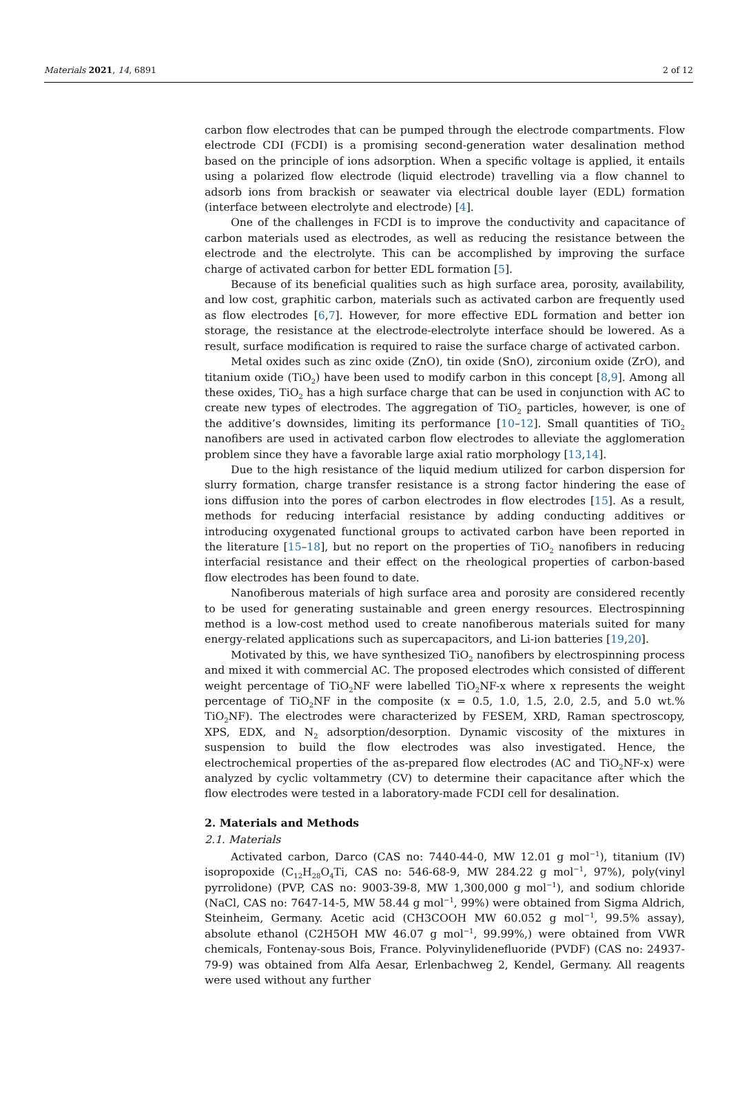Materials 2021, 14, 6891 2 of 12
carbon flow electrodes that can be pumped through the electrode compartments. Flow electrode CDI (FCDI) is a promising second-generation water desalination method based on the principle of ions adsorption. When a specific voltage is applied, it entails using a polarized flow electrode (liquid electrode) travelling via a flow channel to adsorb ions from brackish or seawater via electrical double layer (EDL) formation (interface between electrolyte and electrode) [4].
One of the challenges in FCDI is to improve the conductivity and capacitance of carbon materials used as electrodes, as well as reducing the resistance between the electrode and the electrolyte. This can be accomplished by improving the surface charge of activated carbon for better EDL formation [5].
Because of its beneficial qualities such as high surface area, porosity, availability, and low cost, graphitic carbon, materials such as activated carbon are frequently used as flow electrodes [6,7]. However, for more effective EDL formation and better ion storage, the resistance at the electrode-electrolyte interface should be lowered. As a result, surface modification is required to raise the surface charge of activated carbon.
Metal oxides such as zinc oxide (ZnO), tin oxide (SnO), zirconium oxide (ZrO), and titanium oxide (TiO<sub>2</sub>) have been used to modify carbon in this concept [8,9]. Among all these oxides, TiO<sub>2</sub> has a high surface charge that can be used in conjunction with AC to create new types of electrodes. The aggregation of TiO<sub>2</sub> particles, however, is one of the additive’s downsides, limiting its performance [10–12]. Small quantities of TiO<sub>2</sub> nanofibers are used in activated carbon flow electrodes to alleviate the agglomeration problem since they have a favorable large axial ratio morphology [13,14].
Due to the high resistance of the liquid medium utilized for carbon dispersion for slurry formation, charge transfer resistance is a strong factor hindering the ease of ions diffusion into the pores of carbon electrodes in flow electrodes [15]. As a result, methods for reducing interfacial resistance by adding conducting additives or introducing oxygenated functional groups to activated carbon have been reported in the literature [15–18], but no report on the properties of TiO<sub>2</sub> nanofibers in reducing interfacial resistance and their effect on the rheological properties of carbon-based flow electrodes has been found to date.
Nanofiberous materials of high surface area and porosity are considered recently to be used for generating sustainable and green energy resources. Electrospinning method is a low-cost method used to create nanofiberous materials suited for many energy-related applications such as supercapacitors, and Li-ion batteries [19,20].
Motivated by this, we have synthesized TiO<sub>2</sub> nanofibers by electrospinning process and mixed it with commercial AC. The proposed electrodes which consisted of different weight percentage of TiO<sub>2</sub>NF were labelled TiO<sub>2</sub>NF-x where x represents the weight percentage of TiO<sub>2</sub>NF in the composite (x = 0.5, 1.0, 1.5, 2.0, 2.5, and 5.0 wt.% TiO<sub>2</sub>NF). The electrodes were characterized by FESEM, XRD, Raman spectroscopy, XPS, EDX, and N<sub>2</sub> adsorption/desorption. Dynamic viscosity of the mixtures in suspension to build the flow electrodes was also investigated. Hence, the electrochemical properties of the as-prepared flow electrodes (AC and TiO<sub>2</sub>NF-x) were analyzed by cyclic voltammetry (CV) to determine their capacitance after which the flow electrodes were tested in a laboratory-made FCDI cell for desalination.
2. Materials and Methods
2.1. Materials
Activated carbon, Darco (CAS no: 7440-44-0, MW 12.01 g mol<sup>−1</sup>), titanium (IV) isopropoxide (C<sub>12</sub>H<sub>28</sub>O<sub>4</sub>Ti, CAS no: 546-68-9, MW 284.22 g mol<sup>−1</sup>, 97%), poly(vinyl pyrrolidone) (PVP, CAS no: 9003-39-8, MW 1,300,000 g mol<sup>−1</sup>), and sodium chloride (NaCl, CAS no: 7647-14-5, MW 58.44 g mol<sup>−1</sup>, 99%) were obtained from Sigma Aldrich, Steinheim, Germany. Acetic acid (CH3COOH MW 60.052 g mol<sup>−1</sup>, 99.5% assay), absolute ethanol (C2H5OH MW 46.07 g mol<sup>−1</sup>, 99.99%,) were obtained from VWR chemicals, Fontenay-sous Bois, France. Polyvinylidenefluoride (PVDF) (CAS no: 24937-79-9) was obtained from Alfa Aesar, Erlenbachweg 2, Kendel, Germany. All reagents were used without any further